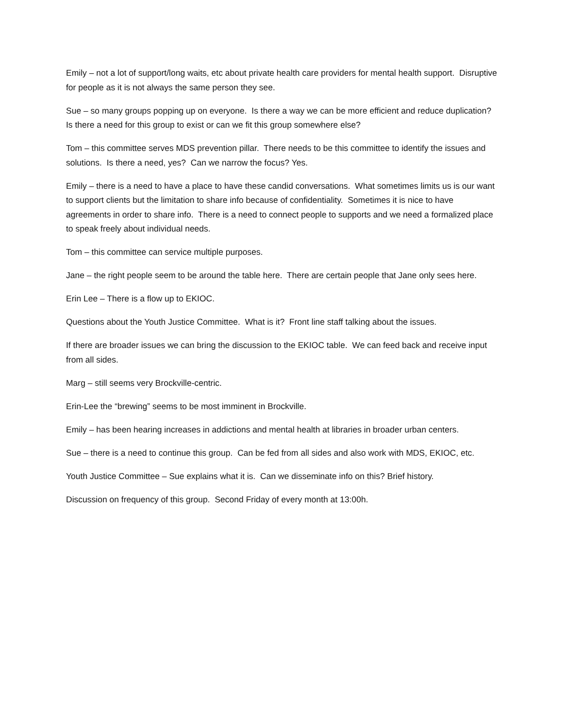Emily – not a lot of support/long waits, etc about private health care providers for mental health support. Disruptive for people as it is not always the same person they see.
Sue – so many groups popping up on everyone. Is there a way we can be more efficient and reduce duplication? Is there a need for this group to exist or can we fit this group somewhere else?
Tom – this committee serves MDS prevention pillar. There needs to be this committee to identify the issues and solutions. Is there a need, yes? Can we narrow the focus? Yes.
Emily – there is a need to have a place to have these candid conversations. What sometimes limits us is our want to support clients but the limitation to share info because of confidentiality. Sometimes it is nice to have agreements in order to share info. There is a need to connect people to supports and we need a formalized place to speak freely about individual needs.
Tom – this committee can service multiple purposes.
Jane – the right people seem to be around the table here. There are certain people that Jane only sees here.
Erin Lee – There is a flow up to EKIOC.
Questions about the Youth Justice Committee. What is it? Front line staff talking about the issues.
If there are broader issues we can bring the discussion to the EKIOC table. We can feed back and receive input from all sides.
Marg – still seems very Brockville-centric.
Erin-Lee the “brewing” seems to be most imminent in Brockville.
Emily – has been hearing increases in addictions and mental health at libraries in broader urban centers.
Sue – there is a need to continue this group. Can be fed from all sides and also work with MDS, EKIOC, etc.
Youth Justice Committee – Sue explains what it is. Can we disseminate info on this? Brief history.
Discussion on frequency of this group. Second Friday of every month at 13:00h.